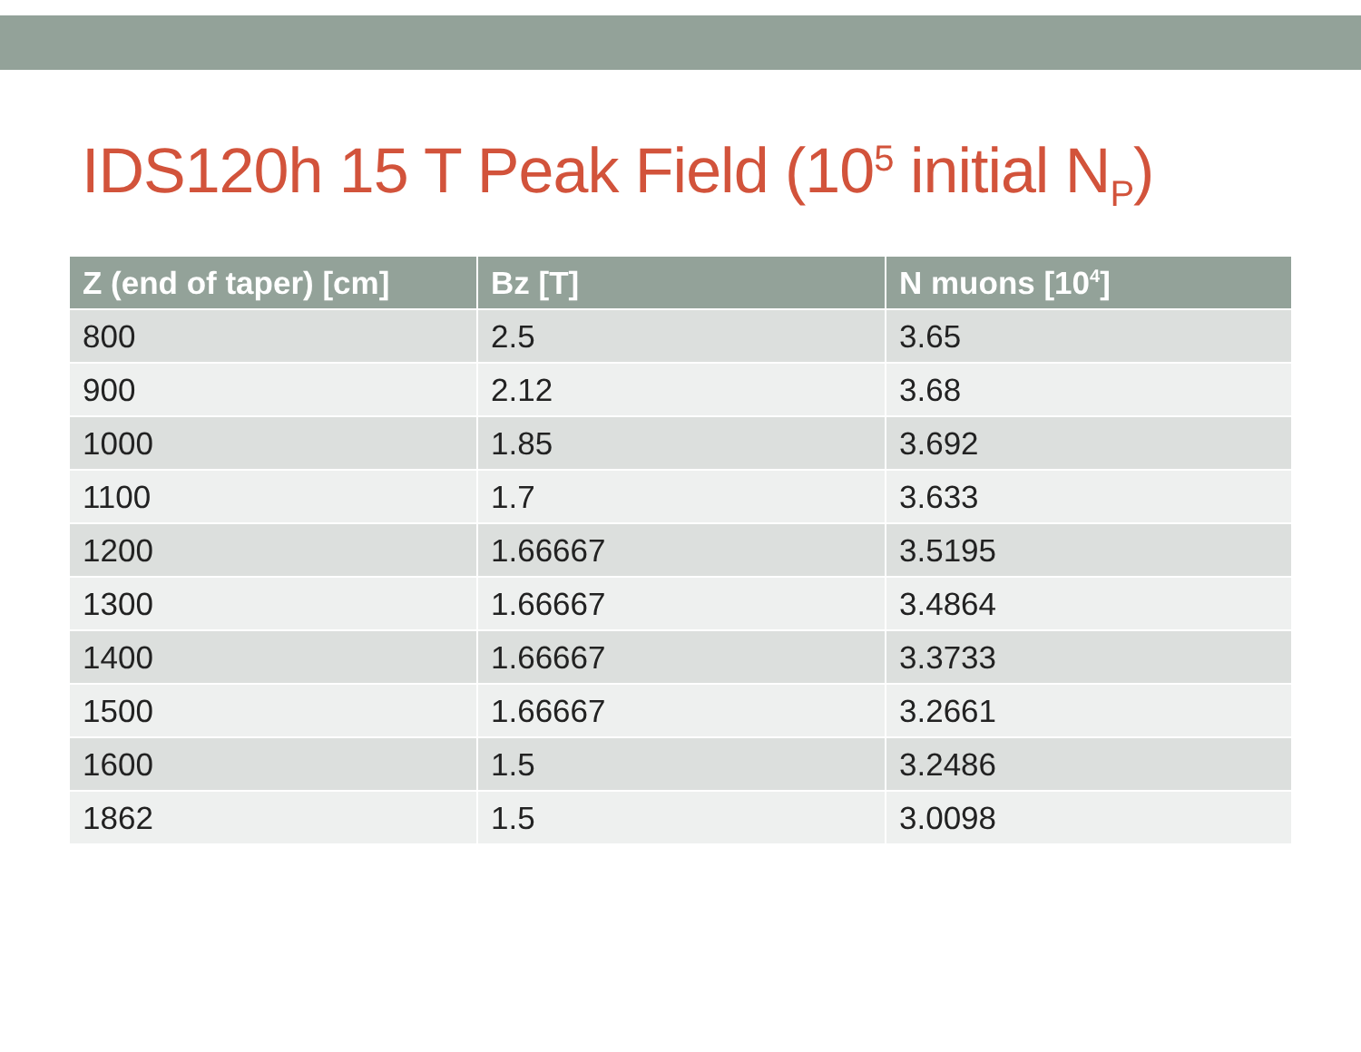IDS120h 15 T Peak Field (10<sup>5</sup> initial N<sub>P</sub>)
| Z (end of taper) [cm] | Bz [T] | N muons [10<sup>4</sup>] |
| --- | --- | --- |
| 800 | 2.5 | 3.65 |
| 900 | 2.12 | 3.68 |
| 1000 | 1.85 | 3.692 |
| 1100 | 1.7 | 3.633 |
| 1200 | 1.66667 | 3.5195 |
| 1300 | 1.66667 | 3.4864 |
| 1400 | 1.66667 | 3.3733 |
| 1500 | 1.66667 | 3.2661 |
| 1600 | 1.5 | 3.2486 |
| 1862 | 1.5 | 3.0098 |